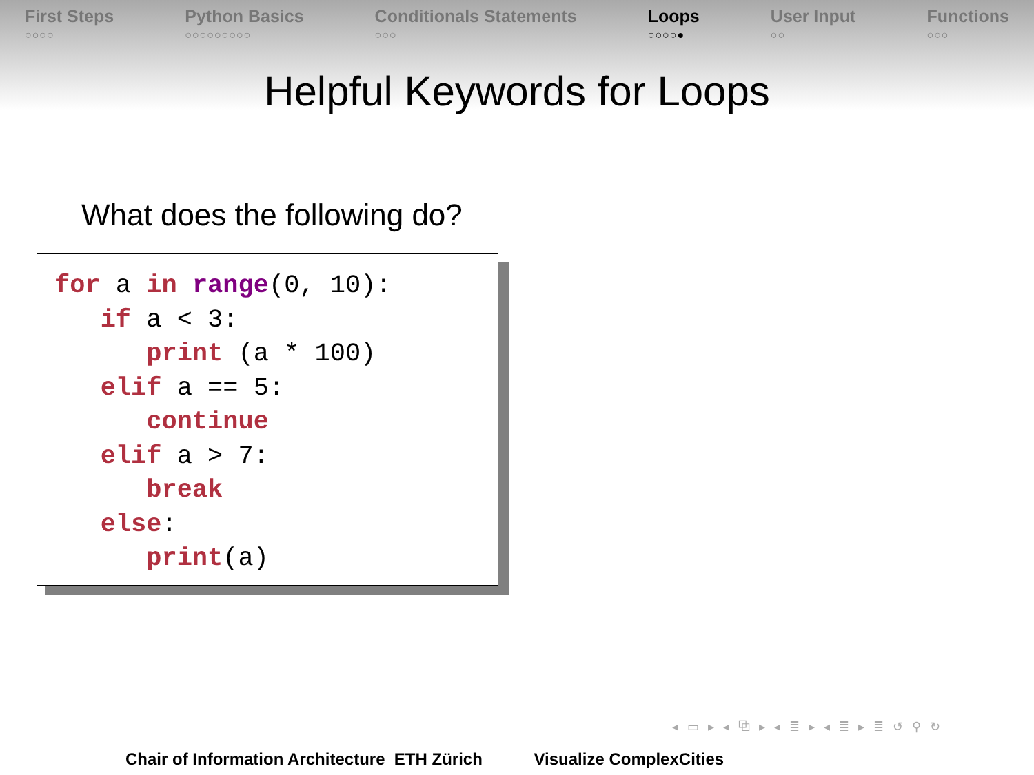First Steps
○○○○
Python Basics
○○○○○○○○○
Conditionals Statements
○○○
Loops
○○○○●
User Input
○○
Functions
○○○
Helpful Keywords for Loops
What does the following do?
for a in range(0, 10):
   if a < 3:
      print (a * 100)
   elif a == 5:
      continue
   elif a > 7:
      break
   else:
      print(a)
◂ ▭ ▸ ◂ ⧉ ▸ ◂ ≣ ▸ ◂ ≣ ▸ ≣ ↺ ⚲ ↻
Chair of Information Architecture ETH Zürich Visualize ComplexCities